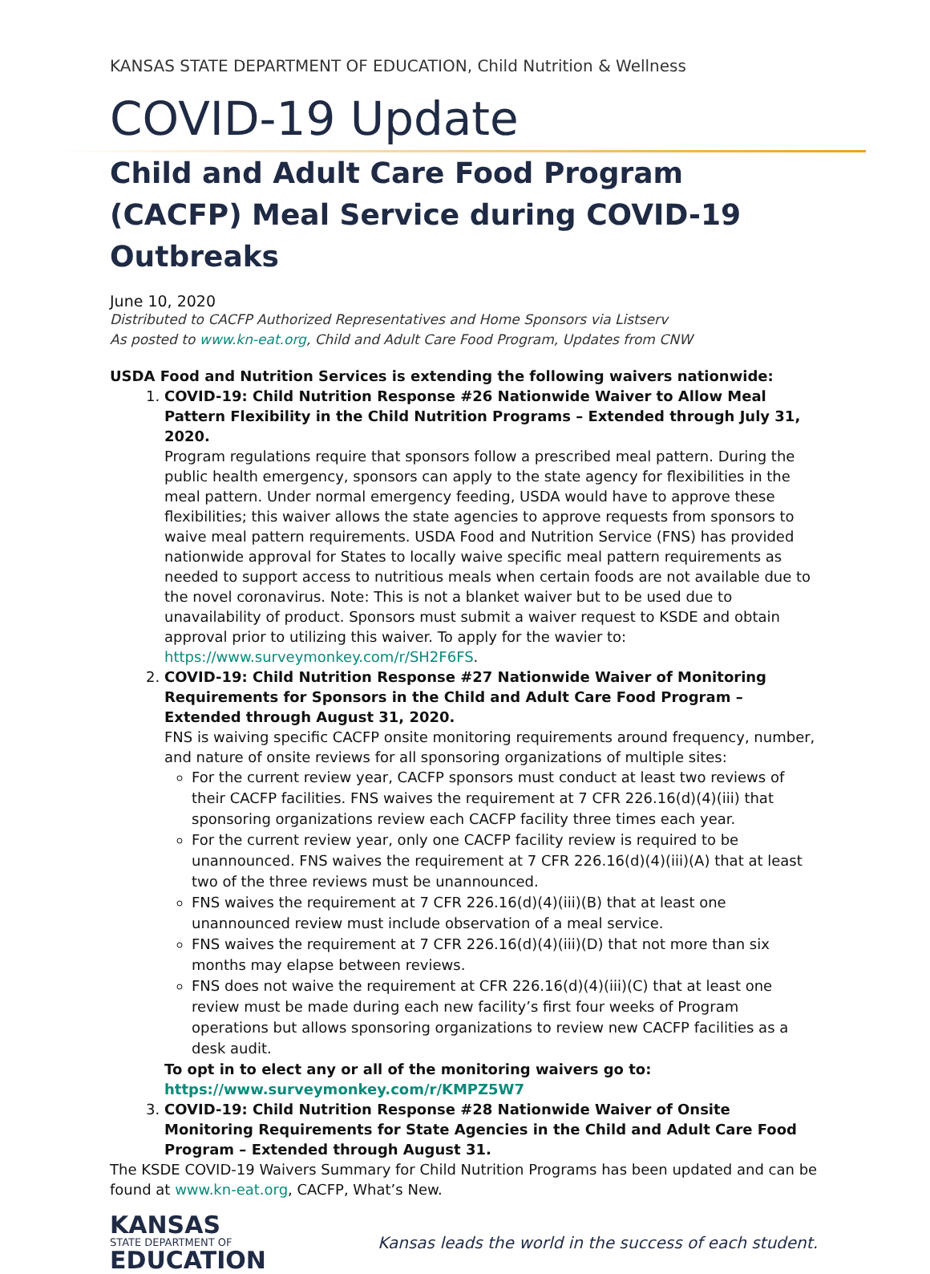KANSAS STATE DEPARTMENT OF EDUCATION, Child Nutrition & Wellness
COVID-19 Update
Child and Adult Care Food Program (CACFP) Meal Service during COVID-19 Outbreaks
June 10, 2020
Distributed to CACFP Authorized Representatives and Home Sponsors via Listserv
As posted to www.kn-eat.org, Child and Adult Care Food Program, Updates from CNW
USDA Food and Nutrition Services is extending the following waivers nationwide:
1. COVID-19: Child Nutrition Response #26 Nationwide Waiver to Allow Meal Pattern Flexibility in the Child Nutrition Programs – Extended through July 31, 2020.
Program regulations require that sponsors follow a prescribed meal pattern. During the public health emergency, sponsors can apply to the state agency for flexibilities in the meal pattern. Under normal emergency feeding, USDA would have to approve these flexibilities; this waiver allows the state agencies to approve requests from sponsors to waive meal pattern requirements. USDA Food and Nutrition Service (FNS) has provided nationwide approval for States to locally waive specific meal pattern requirements as needed to support access to nutritious meals when certain foods are not available due to the novel coronavirus. Note: This is not a blanket waiver but to be used due to unavailability of product. Sponsors must submit a waiver request to KSDE and obtain approval prior to utilizing this waiver. To apply for the wavier to: https://www.surveymonkey.com/r/SH2F6FS.
2. COVID-19: Child Nutrition Response #27 Nationwide Waiver of Monitoring Requirements for Sponsors in the Child and Adult Care Food Program – Extended through August 31, 2020.
FNS is waiving specific CACFP onsite monitoring requirements around frequency, number, and nature of onsite reviews for all sponsoring organizations of multiple sites:
For the current review year, CACFP sponsors must conduct at least two reviews of their CACFP facilities. FNS waives the requirement at 7 CFR 226.16(d)(4)(iii) that sponsoring organizations review each CACFP facility three times each year.
For the current review year, only one CACFP facility review is required to be unannounced. FNS waives the requirement at 7 CFR 226.16(d)(4)(iii)(A) that at least two of the three reviews must be unannounced.
FNS waives the requirement at 7 CFR 226.16(d)(4)(iii)(B) that at least one unannounced review must include observation of a meal service.
FNS waives the requirement at 7 CFR 226.16(d)(4)(iii)(D) that not more than six months may elapse between reviews.
FNS does not waive the requirement at CFR 226.16(d)(4)(iii)(C) that at least one review must be made during each new facility’s first four weeks of Program operations but allows sponsoring organizations to review new CACFP facilities as a desk audit.
To opt in to elect any or all of the monitoring waivers go to:
https://www.surveymonkey.com/r/KMPZ5W7
3. COVID-19: Child Nutrition Response #28 Nationwide Waiver of Onsite Monitoring Requirements for State Agencies in the Child and Adult Care Food Program – Extended through August 31.
The KSDE COVID-19 Waivers Summary for Child Nutrition Programs has been updated and can be found at www.kn-eat.org, CACFP, What’s New.
KANSAS
STATE DEPARTMENT OF
EDUCATION
Kansas leads the world in the success of each student.